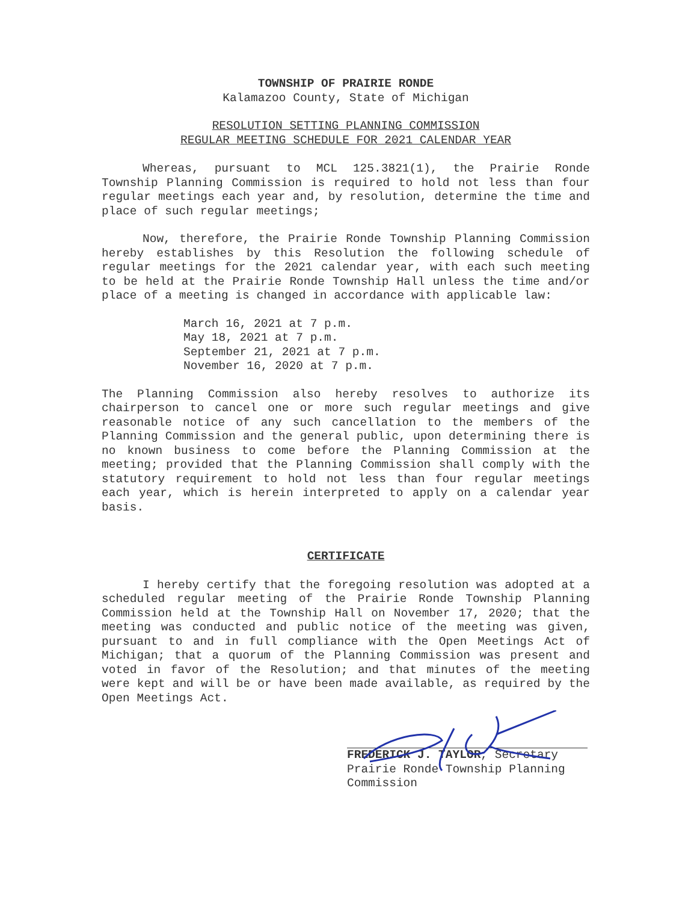TOWNSHIP OF PRAIRIE RONDE
Kalamazoo County, State of Michigan
RESOLUTION SETTING PLANNING COMMISSION
REGULAR MEETING SCHEDULE FOR 2021 CALENDAR YEAR
Whereas, pursuant to MCL 125.3821(1), the Prairie Ronde Township Planning Commission is required to hold not less than four regular meetings each year and, by resolution, determine the time and place of such regular meetings;
Now, therefore, the Prairie Ronde Township Planning Commission hereby establishes by this Resolution the following schedule of regular meetings for the 2021 calendar year, with each such meeting to be held at the Prairie Ronde Township Hall unless the time and/or place of a meeting is changed in accordance with applicable law:
March 16, 2021 at 7 p.m.
May 18, 2021 at 7 p.m.
September 21, 2021 at 7 p.m.
November 16, 2020 at 7 p.m.
The Planning Commission also hereby resolves to authorize its chairperson to cancel one or more such regular meetings and give reasonable notice of any such cancellation to the members of the Planning Commission and the general public, upon determining there is no known business to come before the Planning Commission at the meeting; provided that the Planning Commission shall comply with the statutory requirement to hold not less than four regular meetings each year, which is herein interpreted to apply on a calendar year basis.
CERTIFICATE
I hereby certify that the foregoing resolution was adopted at a scheduled regular meeting of the Prairie Ronde Township Planning Commission held at the Township Hall on November 17, 2020; that the meeting was conducted and public notice of the meeting was given, pursuant to and in full compliance with the Open Meetings Act of Michigan; that a quorum of the Planning Commission was present and voted in favor of the Resolution; and that minutes of the meeting were kept and will be or have been made available, as required by the Open Meetings Act.
FREDERICK J. TAYLOR, Secretary
Prairie Ronde Township Planning
Commission